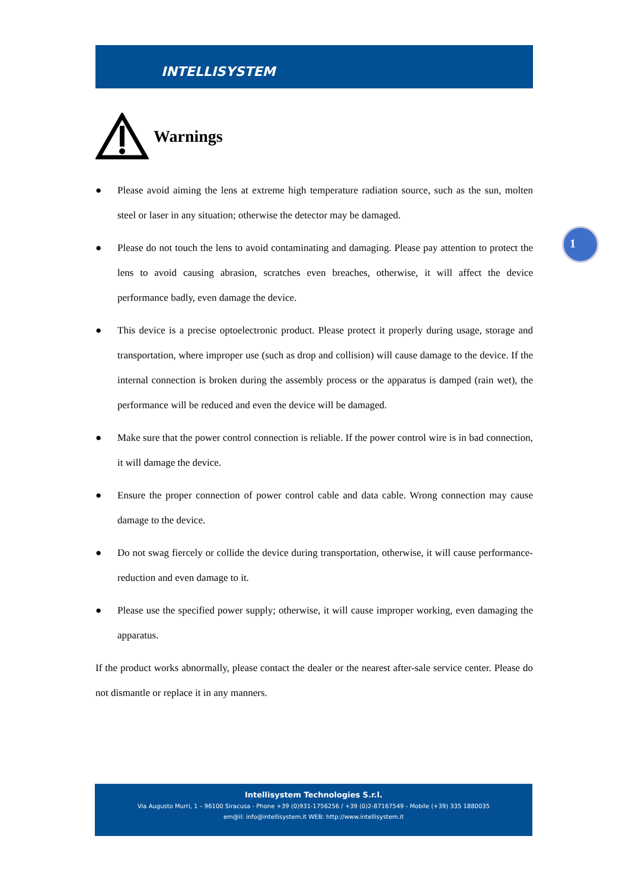INTELLISYSTEM
1
Warnings
● Please avoid aiming the lens at extreme high temperature radiation source, such as the sun, molten steel or laser in any situation; otherwise the detector may be damaged.
● Please do not touch the lens to avoid contaminating and damaging. Please pay attention to protect the lens to avoid causing abrasion, scratches even breaches, otherwise, it will affect the device performance badly, even damage the device.
● This device is a precise optoelectronic product. Please protect it properly during usage, storage and transportation, where improper use (such as drop and collision) will cause damage to the device. If the internal connection is broken during the assembly process or the apparatus is damped (rain wet), the performance will be reduced and even the device will be damaged.
● Make sure that the power control connection is reliable. If the power control wire is in bad connection, it will damage the device.
● Ensure the proper connection of power control cable and data cable. Wrong connection may cause damage to the device.
● Do not swag fiercely or collide the device during transportation, otherwise, it will cause performance-reduction and even damage to it.
● Please use the specified power supply; otherwise, it will cause improper working, even damaging the apparatus.
If the product works abnormally, please contact the dealer or the nearest after-sale service center. Please do not dismantle or replace it in any manners.
Intellisystem Technologies S.r.l.
Via Augusto Murri, 1 – 96100 Siracusa - Phone +39 (0)931-1756256 / +39 (0)2-87167549 - Mobile (+39) 335 1880035
em@il: info@intellisystem.it WEB: http://www.intellisystem.it